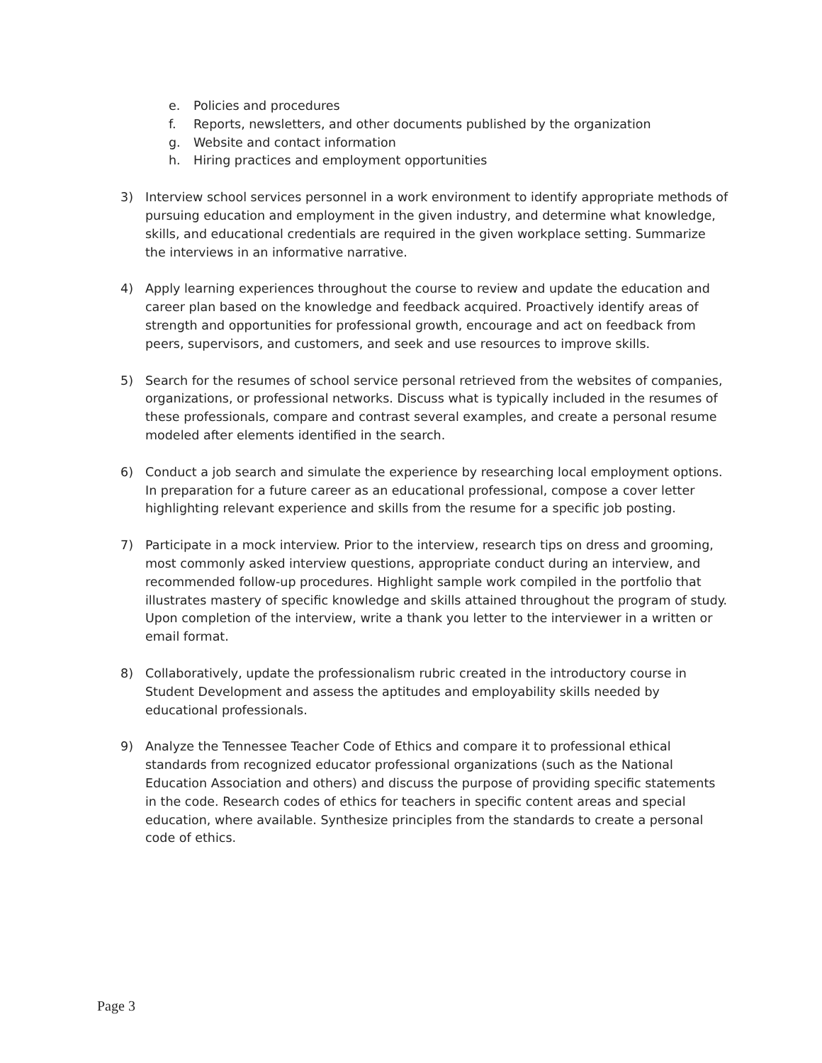e. Policies and procedures
f. Reports, newsletters, and other documents published by the organization
g. Website and contact information
h. Hiring practices and employment opportunities
3) Interview school services personnel in a work environment to identify appropriate methods of pursuing education and employment in the given industry, and determine what knowledge, skills, and educational credentials are required in the given workplace setting. Summarize the interviews in an informative narrative.
4) Apply learning experiences throughout the course to review and update the education and career plan based on the knowledge and feedback acquired. Proactively identify areas of strength and opportunities for professional growth, encourage and act on feedback from peers, supervisors, and customers, and seek and use resources to improve skills.
5) Search for the resumes of school service personal retrieved from the websites of companies, organizations, or professional networks. Discuss what is typically included in the resumes of these professionals, compare and contrast several examples, and create a personal resume modeled after elements identified in the search.
6) Conduct a job search and simulate the experience by researching local employment options. In preparation for a future career as an educational professional, compose a cover letter highlighting relevant experience and skills from the resume for a specific job posting.
7) Participate in a mock interview. Prior to the interview, research tips on dress and grooming, most commonly asked interview questions, appropriate conduct during an interview, and recommended follow-up procedures. Highlight sample work compiled in the portfolio that illustrates mastery of specific knowledge and skills attained throughout the program of study. Upon completion of the interview, write a thank you letter to the interviewer in a written or email format.
8) Collaboratively, update the professionalism rubric created in the introductory course in Student Development and assess the aptitudes and employability skills needed by educational professionals.
9) Analyze the Tennessee Teacher Code of Ethics and compare it to professional ethical standards from recognized educator professional organizations (such as the National Education Association and others) and discuss the purpose of providing specific statements in the code. Research codes of ethics for teachers in specific content areas and special education, where available. Synthesize principles from the standards to create a personal code of ethics.
Page 3